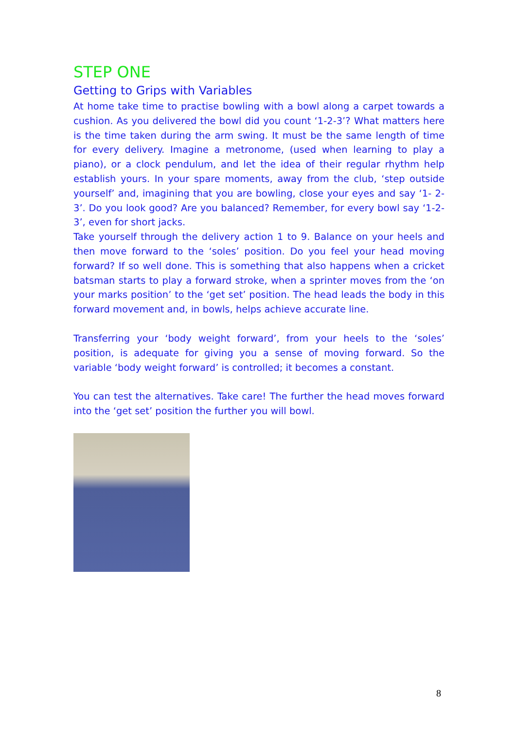STEP ONE
Getting to Grips with Variables
At home take time to practise bowling with a bowl along a carpet towards a cushion. As you delivered the bowl did you count ‘1-2-3’? What matters here is the time taken during the arm swing. It must be the same length of time for every delivery. Imagine a metronome, (used when learning to play a piano), or a clock pendulum, and let the idea of their regular rhythm help establish yours. In your spare moments, away from the club, ‘step outside yourself’ and, imagining that you are bowling, close your eyes and say ‘1- 2- 3’. Do you look good? Are you balanced? Remember, for every bowl say ‘1-2-3’, even for short jacks.
Take yourself through the delivery action 1 to 9. Balance on your heels and then move forward to the ‘soles’ position. Do you feel your head moving forward? If so well done. This is something that also happens when a cricket batsman starts to play a forward stroke, when a sprinter moves from the ‘on your marks position’ to the ‘get set’ position. The head leads the body in this forward movement and, in bowls, helps achieve accurate line.
Transferring your ‘body weight forward’, from your heels to the ‘soles’ position, is adequate for giving you a sense of moving forward. So the variable ‘body weight forward’ is controlled; it becomes a constant.
You can test the alternatives. Take care! The further the head moves forward into the ‘get set’ position the further you will bowl.
8